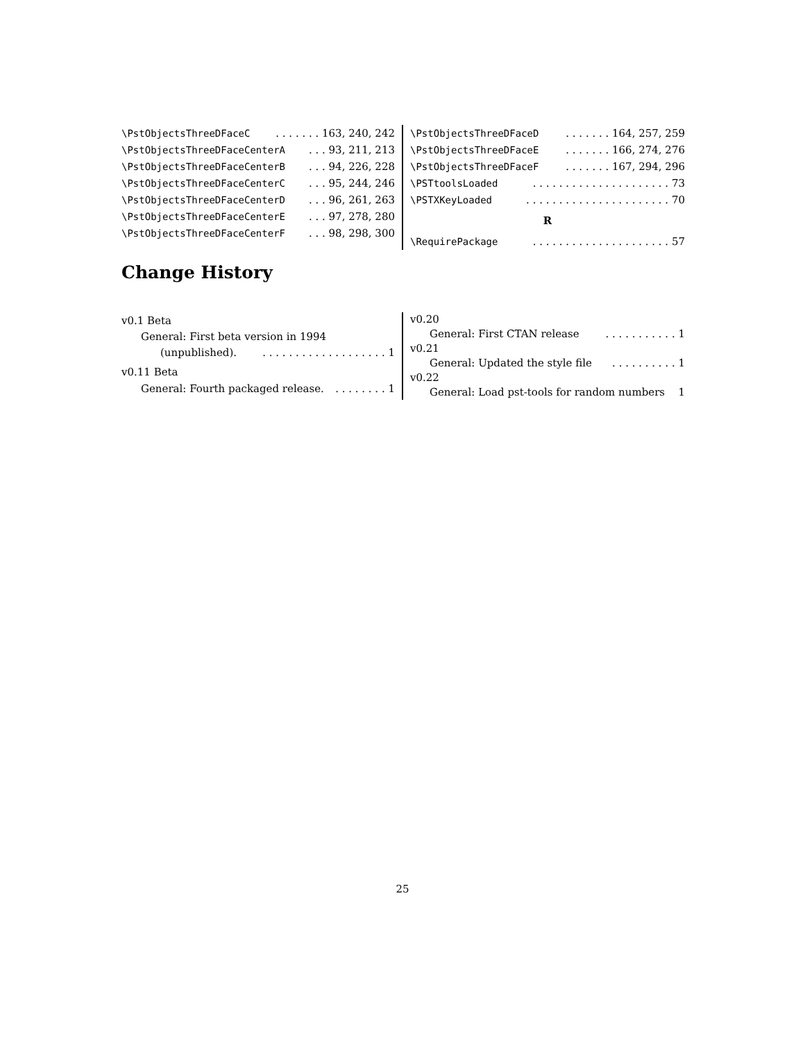\PstObjectsThreeDFaceC. . . . . . . 163, 240, 242
\PstObjectsThreeDFaceCenterA. . . 93, 211, 213
\PstObjectsThreeDFaceCenterB. . . 94, 226, 228
\PstObjectsThreeDFaceCenterC. . . 95, 244, 246
\PstObjectsThreeDFaceCenterD. . . 96, 261, 263
\PstObjectsThreeDFaceCenterE. . . 97, 278, 280
\PstObjectsThreeDFaceCenterF. . . 98, 298, 300
\PstObjectsThreeDFaceD. . . . . . . 164, 257, 259
\PstObjectsThreeDFaceE. . . . . . . 166, 274, 276
\PstObjectsThreeDFaceF. . . . . . . 167, 294, 296
\PSTtoolsLoaded. . . . . . . . . . . . . . . . . . . . . 73
\PSTXKeyLoaded. . . . . . . . . . . . . . . . . . . . . . 70
R
\RequirePackage. . . . . . . . . . . . . . . . . . . . . 57
Change History
v0.1 Beta
General: First beta version in 1994
(unpublished).. . . . . . . . . . . . . . . . . . . 1
v0.11 Beta
General: Fourth packaged release.. . . . . . . . 1
v0.20
General: First CTAN release. . . . . . . . . . . 1
v0.21
General: Updated the style file. . . . . . . . . . 1
v0.22
General: Load pst-tools for random numbers 1
25